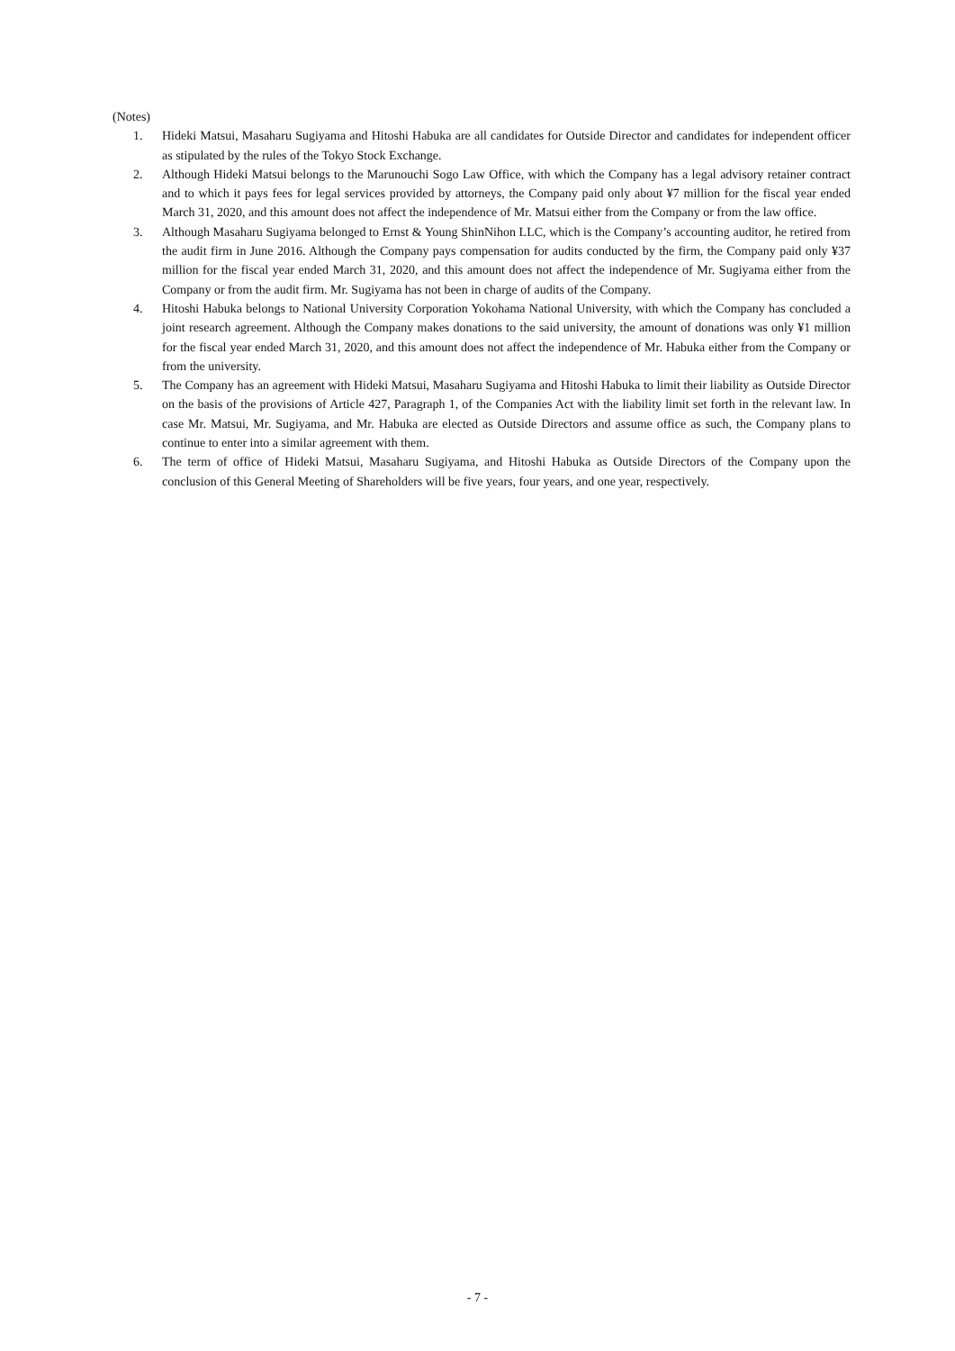(Notes)
1. Hideki Matsui, Masaharu Sugiyama and Hitoshi Habuka are all candidates for Outside Director and candidates for independent officer as stipulated by the rules of the Tokyo Stock Exchange.
2. Although Hideki Matsui belongs to the Marunouchi Sogo Law Office, with which the Company has a legal advisory retainer contract and to which it pays fees for legal services provided by attorneys, the Company paid only about ¥7 million for the fiscal year ended March 31, 2020, and this amount does not affect the independence of Mr. Matsui either from the Company or from the law office.
3. Although Masaharu Sugiyama belonged to Ernst & Young ShinNihon LLC, which is the Company’s accounting auditor, he retired from the audit firm in June 2016. Although the Company pays compensation for audits conducted by the firm, the Company paid only ¥37 million for the fiscal year ended March 31, 2020, and this amount does not affect the independence of Mr. Sugiyama either from the Company or from the audit firm. Mr. Sugiyama has not been in charge of audits of the Company.
4. Hitoshi Habuka belongs to National University Corporation Yokohama National University, with which the Company has concluded a joint research agreement. Although the Company makes donations to the said university, the amount of donations was only ¥1 million for the fiscal year ended March 31, 2020, and this amount does not affect the independence of Mr. Habuka either from the Company or from the university.
5. The Company has an agreement with Hideki Matsui, Masaharu Sugiyama and Hitoshi Habuka to limit their liability as Outside Director on the basis of the provisions of Article 427, Paragraph 1, of the Companies Act with the liability limit set forth in the relevant law. In case Mr. Matsui, Mr. Sugiyama, and Mr. Habuka are elected as Outside Directors and assume office as such, the Company plans to continue to enter into a similar agreement with them.
6. The term of office of Hideki Matsui, Masaharu Sugiyama, and Hitoshi Habuka as Outside Directors of the Company upon the conclusion of this General Meeting of Shareholders will be five years, four years, and one year, respectively.
- 7 -